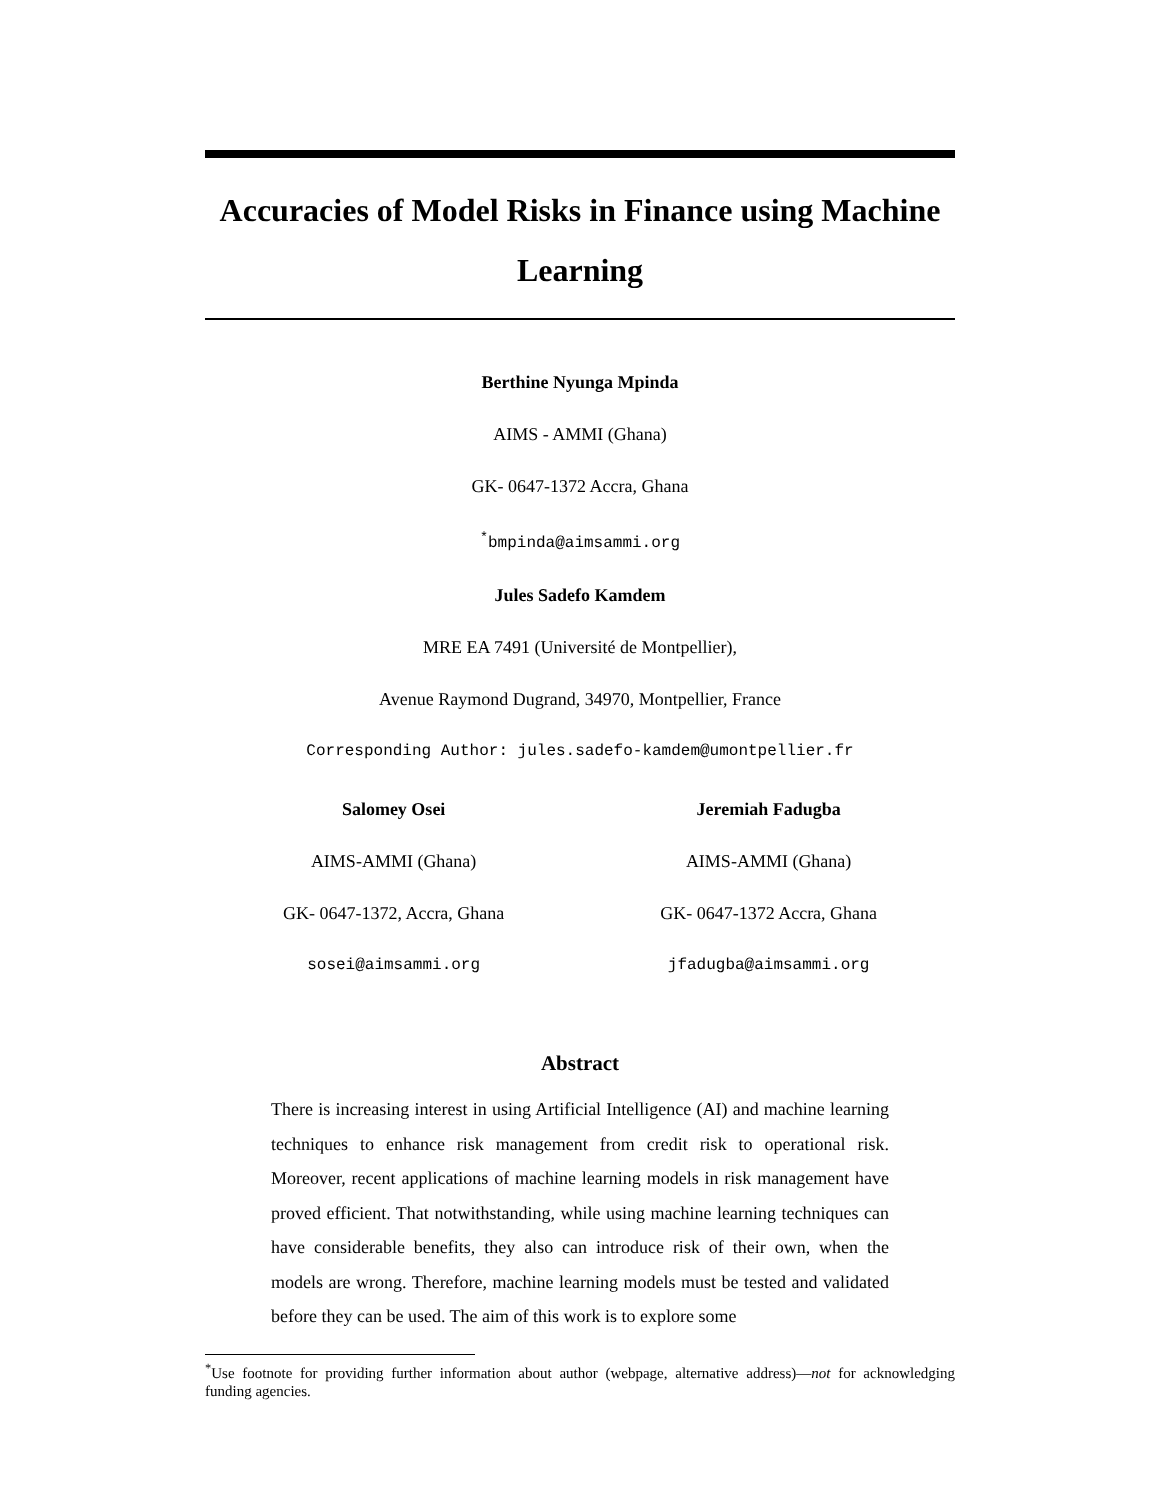Accuracies of Model Risks in Finance using Machine Learning
Berthine Nyunga Mpinda
AIMS - AMMI (Ghana)
GK- 0647-1372 Accra, Ghana
<sup>*</sup> bmpinda@aimsammi.org
Jules Sadefo Kamdem
MRE EA 7491 (Université de Montpellier),
Avenue Raymond Dugrand, 34970, Montpellier, France
Corresponding Author: jules.sadefo-kamdem@umontpellier.fr
Salomey Osei
AIMS-AMMI (Ghana)
GK- 0647-1372, Accra, Ghana
sosei@aimsammi.org
Jeremiah Fadugba
AIMS-AMMI (Ghana)
GK- 0647-1372 Accra, Ghana
jfadugba@aimsammi.org
Abstract
There is increasing interest in using Artificial Intelligence (AI) and machine learning techniques to enhance risk management from credit risk to operational risk. Moreover, recent applications of machine learning models in risk management have proved efficient. That notwithstanding, while using machine learning techniques can have considerable benefits, they also can introduce risk of their own, when the models are wrong. Therefore, machine learning models must be tested and validated before they can be used. The aim of this work is to explore some
<sup>*</sup> Use footnote for providing further information about author (webpage, alternative address)—not for acknowledging funding agencies.